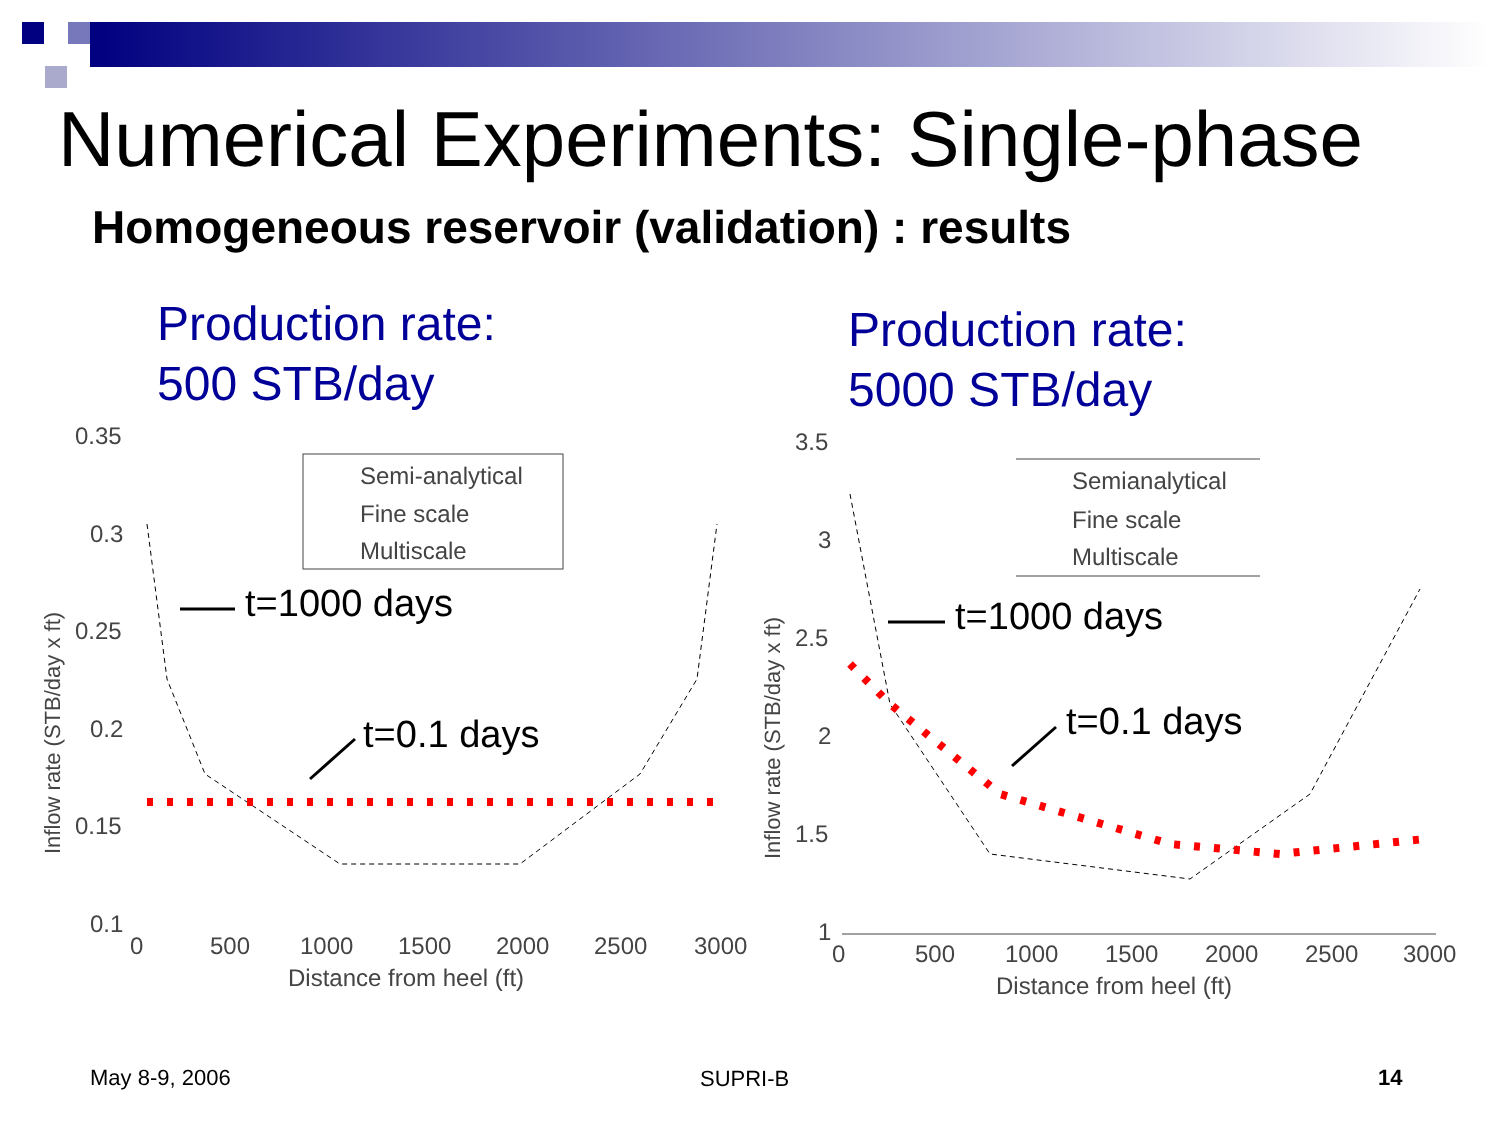Numerical Experiments: Single-phase
Homogeneous reservoir (validation) : results
Production rate:
500 STB/day
0.35
0.3
0.25
0.2
0.15
0.1
0
500
1000
1500
2000
2500
3000
Distance from heel (ft)
Inflow rate (STB/day x ft)
Semi-analytical
Fine scale
Multiscale
t=1000 days
t=0.1 days
Production rate:
5000 STB/day
3.5
3
2.5
2
1.5
1
0
500
1000
1500
2000
2500
3000
Distance from heel (ft)
Inflow rate (STB/day x ft)
Semianalytical
Fine scale
Multiscale
t=1000 days
t=0.1 days
May 8-9, 2006 SUPRI-B 14